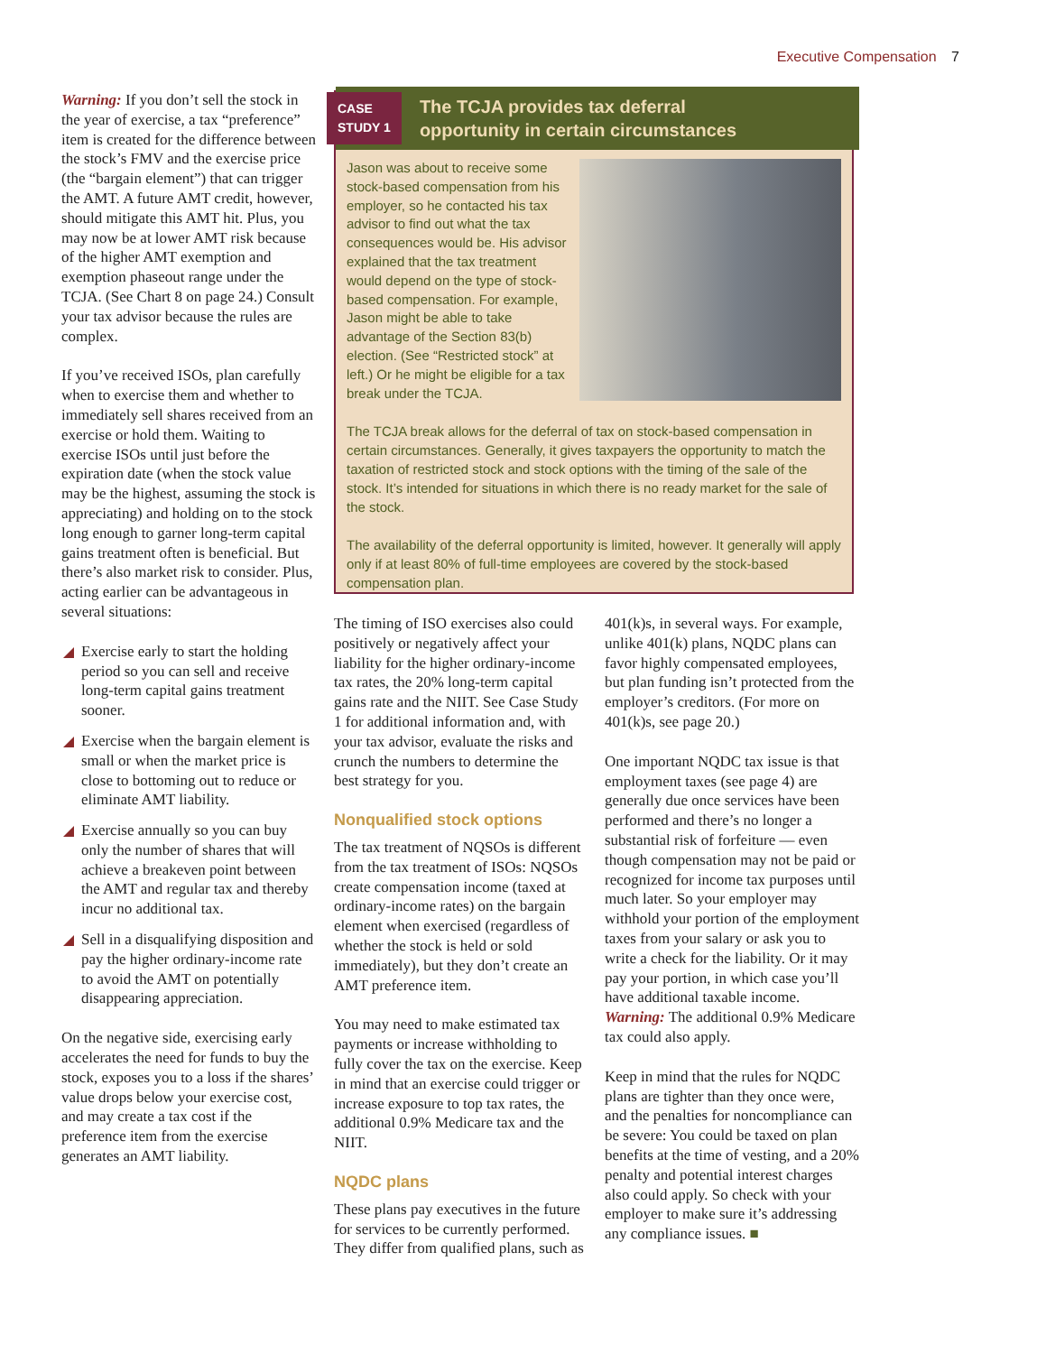Executive Compensation 7
Warning: If you don’t sell the stock in the year of exercise, a tax “preference” item is created for the difference between the stock’s FMV and the exercise price (the “bargain element”) that can trigger the AMT. A future AMT credit, however, should mitigate this AMT hit. Plus, you may now be at lower AMT risk because of the higher AMT exemption and exemption phaseout range under the TCJA. (See Chart 8 on page 24.) Consult your tax advisor because the rules are complex.
If you’ve received ISOs, plan carefully when to exercise them and whether to immediately sell shares received from an exercise or hold them. Waiting to exercise ISOs until just before the expiration date (when the stock value may be the highest, assuming the stock is appreciating) and holding on to the stock long enough to garner long-term capital gains treatment often is beneficial. But there’s also market risk to consider. Plus, acting earlier can be advantageous in several situations:
Exercise early to start the holding period so you can sell and receive long-term capital gains treatment sooner.
Exercise when the bargain element is small or when the market price is close to bottoming out to reduce or eliminate AMT liability.
Exercise annually so you can buy only the number of shares that will achieve a breakeven point between the AMT and regular tax and thereby incur no additional tax.
Sell in a disqualifying disposition and pay the higher ordinary-income rate to avoid the AMT on potentially disappearing appreciation.
On the negative side, exercising early accelerates the need for funds to buy the stock, exposes you to a loss if the shares’ value drops below your exercise cost, and may create a tax cost if the preference item from the exercise generates an AMT liability.
CASE
STUDY 1
The TCJA provides tax deferral
opportunity in certain circumstances
Jason was about to receive some stock-based compensation from his employer, so he contacted his tax advisor to find out what the tax consequences would be. His advisor explained that the tax treatment would depend on the type of stock-based compensation. For example, Jason might be able to take advantage of the Section 83(b) election. (See “Restricted stock” at left.) Or he might be eligible for a tax break under the TCJA.
The TCJA break allows for the deferral of tax on stock-based compensation in certain circumstances. Generally, it gives taxpayers the opportunity to match the taxation of restricted stock and stock options with the timing of the sale of the stock. It’s intended for situations in which there is no ready market for the sale of the stock.
The availability of the deferral opportunity is limited, however. It generally will apply only if at least 80% of full-time employees are covered by the stock-based compensation plan.
The timing of ISO exercises also could positively or negatively affect your liability for the higher ordinary-income tax rates, the 20% long-term capital gains rate and the NIIT. See Case Study 1 for additional information and, with your tax advisor, evaluate the risks and crunch the numbers to determine the best strategy for you.
Nonqualified stock options
The tax treatment of NQSOs is different from the tax treatment of ISOs: NQSOs create compensation income (taxed at ordinary-income rates) on the bargain element when exercised (regardless of whether the stock is held or sold immediately), but they don’t create an AMT preference item.
You may need to make estimated tax payments or increase withholding to fully cover the tax on the exercise. Keep in mind that an exercise could trigger or increase exposure to top tax rates, the additional 0.9% Medicare tax and the NIIT.
NQDC plans
These plans pay executives in the future for services to be currently performed. They differ from qualified plans, such as
401(k)s, in several ways. For example, unlike 401(k) plans, NQDC plans can favor highly compensated employees, but plan funding isn’t protected from the employer’s creditors. (For more on 401(k)s, see page 20.)
One important NQDC tax issue is that employment taxes (see page 4) are generally due once services have been performed and there’s no longer a substantial risk of forfeiture — even though compensation may not be paid or recognized for income tax purposes until much later. So your employer may withhold your portion of the employment taxes from your salary or ask you to write a check for the liability. Or it may pay your portion, in which case you’ll have additional taxable income. Warning: The additional 0.9% Medicare tax could also apply.
Keep in mind that the rules for NQDC plans are tighter than they once were, and the penalties for noncompliance can be severe: You could be taxed on plan benefits at the time of vesting, and a 20% penalty and potential interest charges also could apply. So check with your employer to make sure it’s addressing any compliance issues. ■